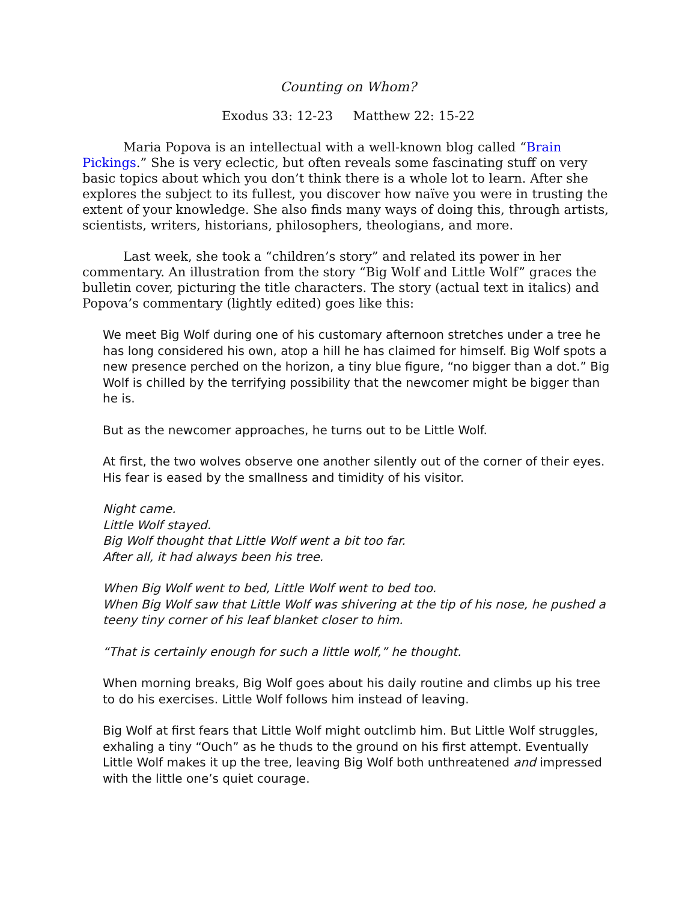Counting on Whom?
Exodus 33: 12-23 Matthew 22: 15-22
Maria Popova is an intellectual with a well-known blog called “Brain Pickings.” She is very eclectic, but often reveals some fascinating stuff on very basic topics about which you don’t think there is a whole lot to learn. After she explores the subject to its fullest, you discover how naïve you were in trusting the extent of your knowledge. She also finds many ways of doing this, through artists, scientists, writers, historians, philosophers, theologians, and more.
Last week, she took a “children’s story” and related its power in her commentary. An illustration from the story “Big Wolf and Little Wolf” graces the bulletin cover, picturing the title characters. The story (actual text in italics) and Popova’s commentary (lightly edited) goes like this:
We meet Big Wolf during one of his customary afternoon stretches under a tree he has long considered his own, atop a hill he has claimed for himself. Big Wolf spots a new presence perched on the horizon, a tiny blue figure, “no bigger than a dot.” Big Wolf is chilled by the terrifying possibility that the newcomer might be bigger than he is.
But as the newcomer approaches, he turns out to be Little Wolf.
At first, the two wolves observe one another silently out of the corner of their eyes. His fear is eased by the smallness and timidity of his visitor.
Night came.
Little Wolf stayed.
Big Wolf thought that Little Wolf went a bit too far.
After all, it had always been his tree.
When Big Wolf went to bed, Little Wolf went to bed too.
When Big Wolf saw that Little Wolf was shivering at the tip of his nose, he pushed a teeny tiny corner of his leaf blanket closer to him.
“That is certainly enough for such a little wolf,” he thought.
When morning breaks, Big Wolf goes about his daily routine and climbs up his tree to do his exercises. Little Wolf follows him instead of leaving.
Big Wolf at first fears that Little Wolf might outclimb him. But Little Wolf struggles, exhaling a tiny “Ouch” as he thuds to the ground on his first attempt. Eventually Little Wolf makes it up the tree, leaving Big Wolf both unthreatened and impressed with the little one’s quiet courage.